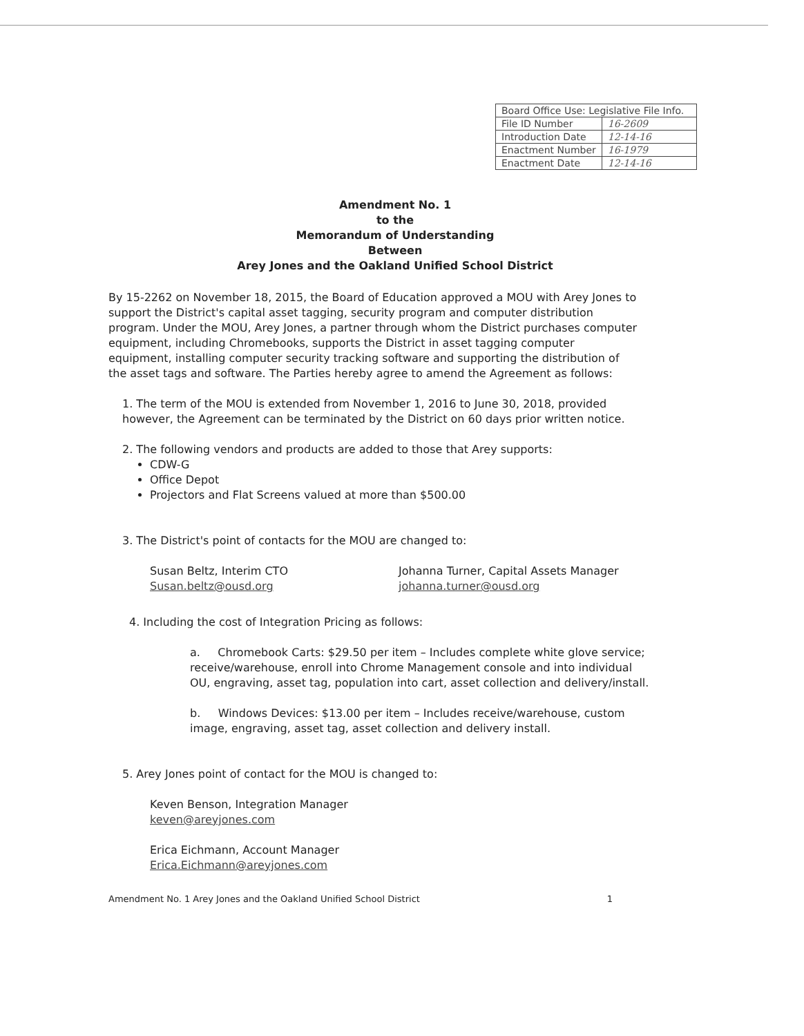| Board Office Use: Legislative File Info. | |
| --- | --- |
| File ID Number | 16-2609 |
| Introduction Date | 12-14-16 |
| Enactment Number | 16-1979 |
| Enactment Date | 12-14-16 |
Amendment No. 1
to the
Memorandum of Understanding
Between
Arey Jones and the Oakland Unified School District
By 15-2262 on November 18, 2015, the Board of Education approved a MOU with Arey Jones to support the District's capital asset tagging, security program and computer distribution program. Under the MOU, Arey Jones, a partner through whom the District purchases computer equipment, including Chromebooks, supports the District in asset tagging computer equipment, installing computer security tracking software and supporting the distribution of the asset tags and software. The Parties hereby agree to amend the Agreement as follows:
1. The term of the MOU is extended from November 1, 2016 to June 30, 2018, provided however, the Agreement can be terminated by the District on 60 days prior written notice.
2. The following vendors and products are added to those that Arey supports:
CDW-G
Office Depot
Projectors and Flat Screens valued at more than $500.00
3. The District's point of contacts for the MOU are changed to:
Susan Beltz, Interim CTO
Susan.beltz@ousd.org
Johanna Turner, Capital Assets Manager
johanna.turner@ousd.org
4. Including the cost of Integration Pricing as follows:
a. Chromebook Carts: $29.50 per item – Includes complete white glove service; receive/warehouse, enroll into Chrome Management console and into individual OU, engraving, asset tag, population into cart, asset collection and delivery/install.
b. Windows Devices: $13.00 per item – Includes receive/warehouse, custom image, engraving, asset tag, asset collection and delivery install.
5. Arey Jones point of contact for the MOU is changed to:
Keven Benson, Integration Manager
keven@areyjones.com
Erica Eichmann, Account Manager
Erica.Eichmann@areyjones.com
Amendment No. 1 Arey Jones and the Oakland Unified School District 1